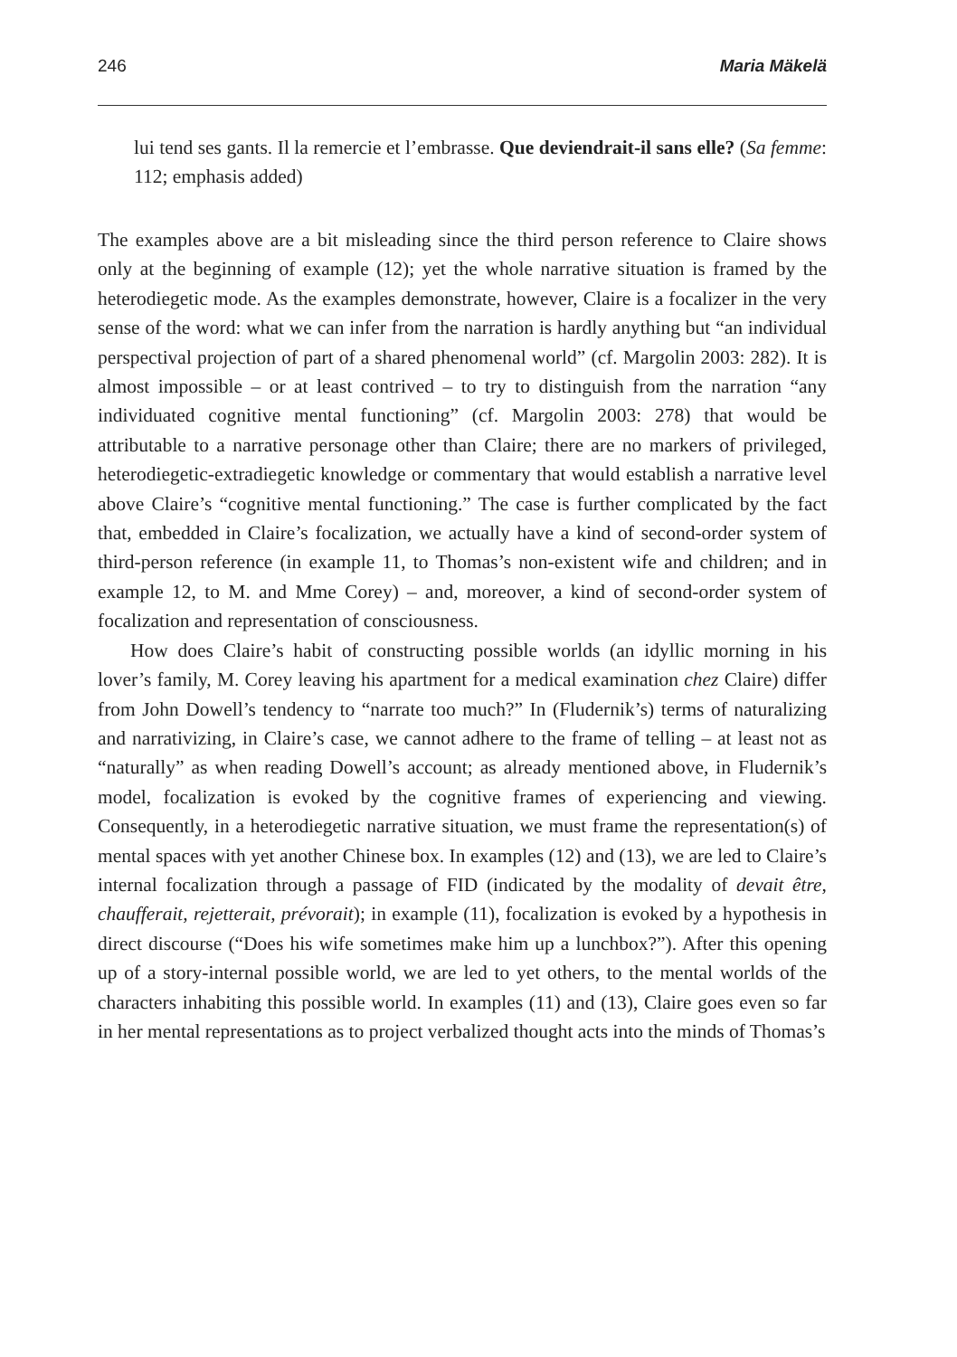246 Maria Mäkelä
lui tend ses gants. Il la remercie et l’embrasse. Que deviendrait-il sans elle? (Sa femme: 112; emphasis added)
The examples above are a bit misleading since the third person reference to Claire shows only at the beginning of example (12); yet the whole narrative situation is framed by the heterodiegetic mode. As the examples demonstrate, however, Claire is a focalizer in the very sense of the word: what we can infer from the narration is hardly anything but “an individual perspectival projection of part of a shared phenomenal world” (cf. Margolin 2003: 282). It is almost impossible – or at least contrived – to try to distinguish from the narration “any individuated cognitive mental functioning” (cf. Margolin 2003: 278) that would be attributable to a narrative personage other than Claire; there are no markers of privileged, heterodiegetic-extradiegetic knowledge or commentary that would establish a narrative level above Claire’s “cognitive mental functioning.” The case is further complicated by the fact that, embedded in Claire’s focalization, we actually have a kind of second-order system of third-person reference (in example 11, to Thomas’s non-existent wife and children; and in example 12, to M. and Mme Corey) – and, moreover, a kind of second-order system of focalization and representation of consciousness.
How does Claire’s habit of constructing possible worlds (an idyllic morning in his lover’s family, M. Corey leaving his apartment for a medical examination chez Claire) differ from John Dowell’s tendency to “narrate too much?” In (Fludernik’s) terms of naturalizing and narrativizing, in Claire’s case, we cannot adhere to the frame of telling – at least not as “naturally” as when reading Dowell’s account; as already mentioned above, in Fludernik’s model, focalization is evoked by the cognitive frames of experiencing and viewing. Consequently, in a heterodiegetic narrative situation, we must frame the representation(s) of mental spaces with yet another Chinese box. In examples (12) and (13), we are led to Claire’s internal focalization through a passage of FID (indicated by the modality of devait être, chaufferait, rejetterait, prévorait); in example (11), focalization is evoked by a hypothesis in direct discourse (“Does his wife sometimes make him up a lunchbox?”). After this opening up of a story-internal possible world, we are led to yet others, to the mental worlds of the characters inhabiting this possible world. In examples (11) and (13), Claire goes even so far in her mental representations as to project verbalized thought acts into the minds of Thomas’s